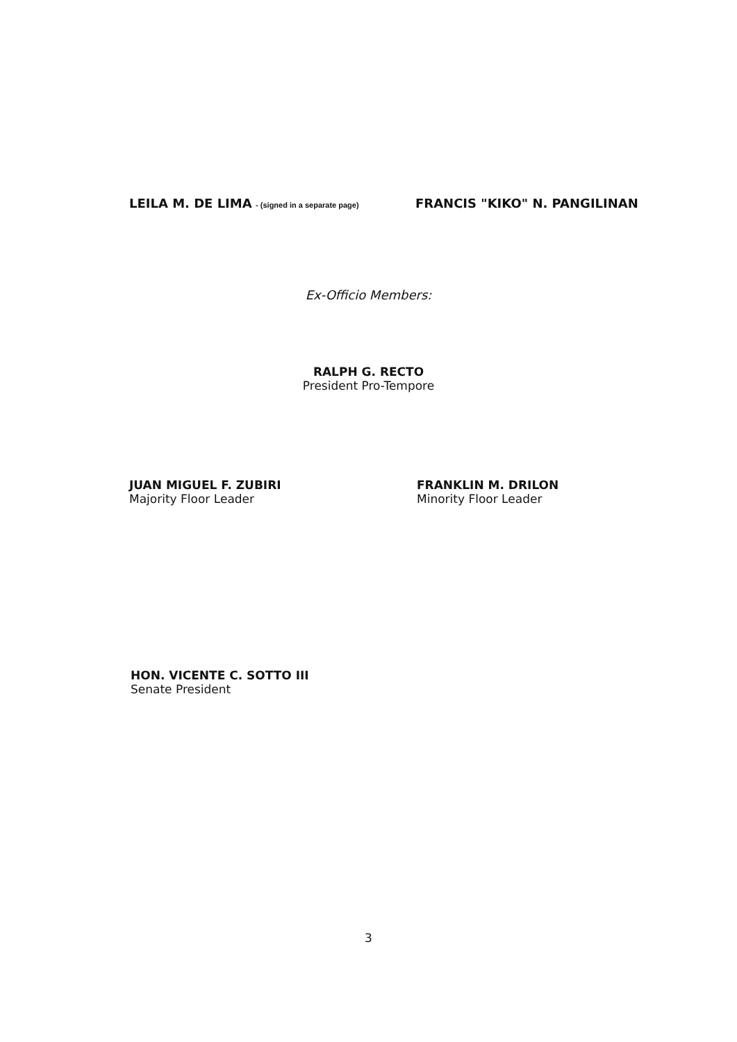LEILA M. DE LIMA - (signed in a separate page)
FRANCIS "KIKO" N. PANGILINAN
Ex-Officio Members:
RALPH G. RECTO
President Pro-Tempore
JUAN MIGUEL F. ZUBIRI
Majority Floor Leader
FRANKLIN M. DRILON
Minority Floor Leader
HON. VICENTE C. SOTTO III
Senate President
3